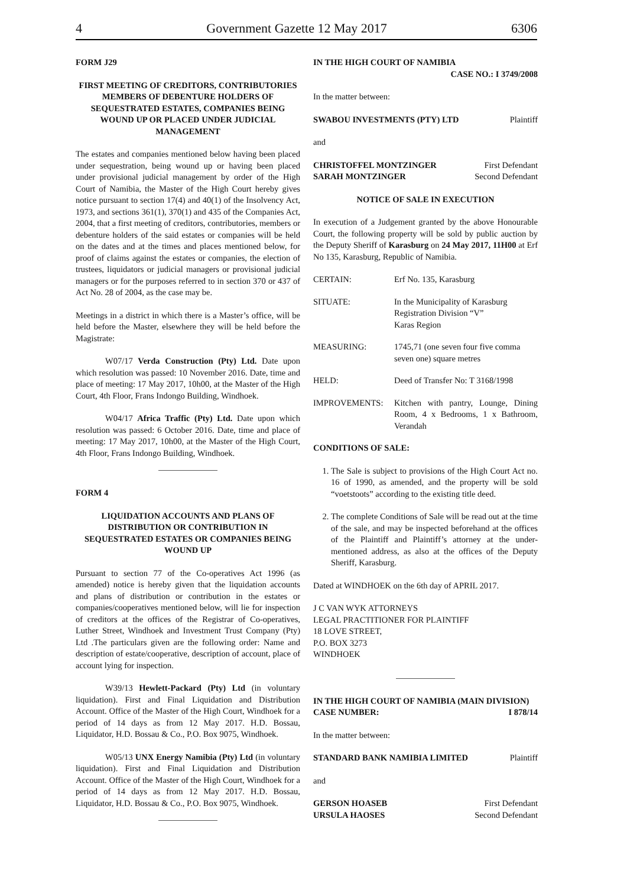4 Government Gazette 12 May 2017 6306
FORM J29
FIRST MEETING OF CREDITORS, CONTRIBUTORIES MEMBERS OF DEBENTURE HOLDERS OF SEQUESTRATED ESTATES, COMPANIES BEING WOUND UP OR PLACED UNDER JUDICIAL MANAGEMENT
The estates and companies mentioned below having been placed under sequestration, being wound up or having been placed under provisional judicial management by order of the High Court of Namibia, the Master of the High Court hereby gives notice pursuant to section 17(4) and 40(1) of the Insolvency Act, 1973, and sections 361(1), 370(1) and 435 of the Companies Act, 2004, that a first meeting of creditors, contributories, members or debenture holders of the said estates or companies will be held on the dates and at the times and places mentioned below, for proof of claims against the estates or companies, the election of trustees, liquidators or judicial managers or provisional judicial managers or for the purposes referred to in section 370 or 437 of Act No. 28 of 2004, as the case may be.
Meetings in a district in which there is a Master’s office, will be held before the Master, elsewhere they will be held before the Magistrate:
W07/17 Verda Construction (Pty) Ltd. Date upon which resolution was passed: 10 November 2016. Date, time and place of meeting: 17 May 2017, 10h00, at the Master of the High Court, 4th Floor, Frans Indongo Building, Windhoek.
W04/17 Africa Traffic (Pty) Ltd. Date upon which resolution was passed: 6 October 2016. Date, time and place of meeting: 17 May 2017, 10h00, at the Master of the High Court, 4th Floor, Frans Indongo Building, Windhoek.
FORM 4
LIQUIDATION ACCOUNTS AND PLANS OF DISTRIBUTION OR CONTRIBUTION IN SEQUESTRATED ESTATES OR COMPANIES BEING WOUND UP
Pursuant to section 77 of the Co-operatives Act 1996 (as amended) notice is hereby given that the liquidation accounts and plans of distribution or contribution in the estates or companies/cooperatives mentioned below, will lie for inspection of creditors at the offices of the Registrar of Co-operatives, Luther Street, Windhoek and Investment Trust Company (Pty) Ltd .The particulars given are the following order: Name and description of estate/cooperative, description of account, place of account lying for inspection.
W39/13 Hewlett-Packard (Pty) Ltd (in voluntary liquidation). First and Final Liquidation and Distribution Account. Office of the Master of the High Court, Windhoek for a period of 14 days as from 12 May 2017. H.D. Bossau, Liquidator, H.D. Bossau & Co., P.O. Box 9075, Windhoek.
W05/13 UNX Energy Namibia (Pty) Ltd (in voluntary liquidation). First and Final Liquidation and Distribution Account. Office of the Master of the High Court, Windhoek for a period of 14 days as from 12 May 2017. H.D. Bossau, Liquidator, H.D. Bossau & Co., P.O. Box 9075, Windhoek.
IN THE HIGH COURT OF NAMIBIA
CASE NO.: I 3749/2008
In the matter between:
SWABOU INVESTMENTS (PTY) LTD Plaintiff
and
CHRISTOFFEL MONTZINGER First Defendant
SARAH MONTZINGER Second Defendant
NOTICE OF SALE IN EXECUTION
In execution of a Judgement granted by the above Honourable Court, the following property will be sold by public auction by the Deputy Sheriff of Karasburg on 24 May 2017, 11H00 at Erf No 135, Karasburg, Republic of Namibia.
CERTAIN: Erf No. 135, Karasburg
SITUATE: In the Municipality of Karasburg
Registration Division “V”
Karas Region
MEASURING: 1745,71 (one seven four five comma seven one) square metres
HELD: Deed of Transfer No: T 3168/1998
IMPROVEMENTS: Kitchen with pantry, Lounge, Dining Room, 4 x Bedrooms, 1 x Bathroom, Verandah
CONDITIONS OF SALE:
1. The Sale is subject to provisions of the High Court Act no. 16 of 1990, as amended, and the property will be sold “voetstoots” according to the existing title deed.
2. The complete Conditions of Sale will be read out at the time of the sale, and may be inspected beforehand at the offices of the Plaintiff and Plaintiff’s attorney at the under-mentioned address, as also at the offices of the Deputy Sheriff, Karasburg.
Dated at WINDHOEK on the 6th day of APRIL 2017.
J C VAN WYK ATTORNEYS
LEGAL PRACTITIONER FOR PLAINTIFF
18 LOVE STREET,
P.O. BOX 3273
WINDHOEK
IN THE HIGH COURT OF NAMIBIA (MAIN DIVISION)
CASE NUMBER: I 878/14
In the matter between:
STANDARD BANK NAMIBIA LIMITED Plaintiff
and
GERSON HOASEB First Defendant
URSULA HAOSES Second Defendant